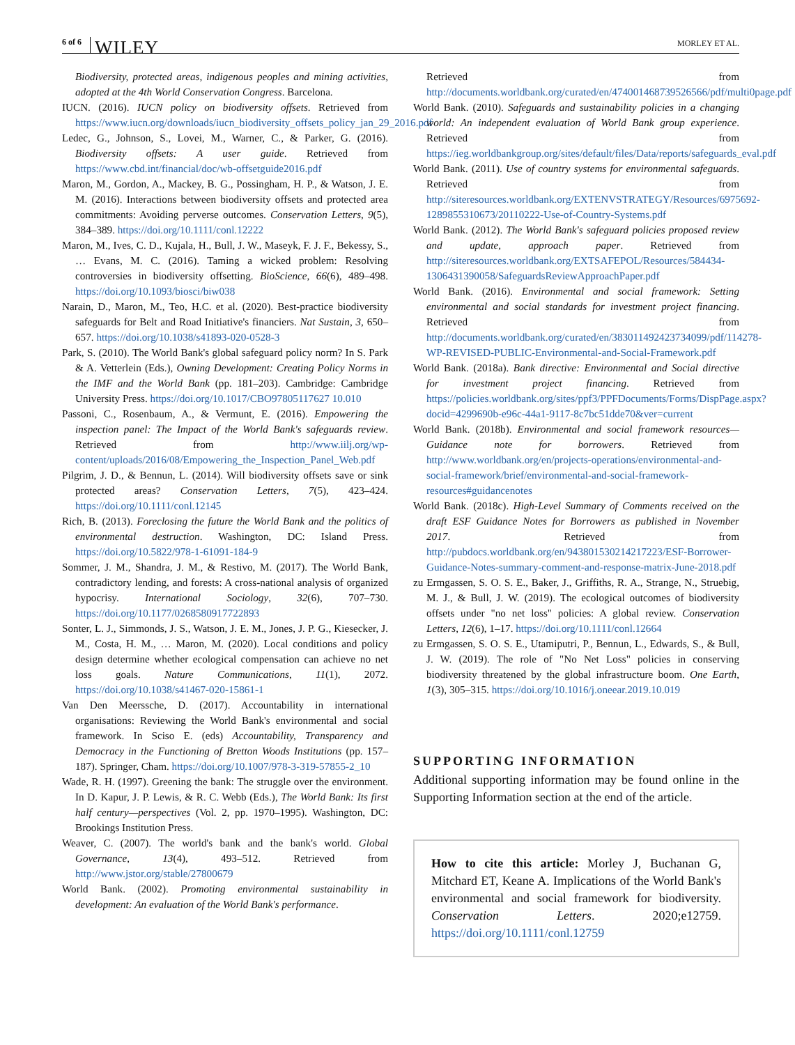6 of 6 WILEY MORLEY ET AL.
Biodiversity, protected areas, indigenous peoples and mining activities, adopted at the 4th World Conservation Congress. Barcelona.
IUCN. (2016). IUCN policy on biodiversity offsets. Retrieved from https://www.iucn.org/downloads/iucn_biodiversity_offsets_policy_jan_29_2016.pdf
Ledec, G., Johnson, S., Lovei, M., Warner, C., & Parker, G. (2016). Biodiversity offsets: A user guide. Retrieved from https://www.cbd.int/financial/doc/wb-offsetguide2016.pdf
Maron, M., Gordon, A., Mackey, B. G., Possingham, H. P., & Watson, J. E. M. (2016). Interactions between biodiversity offsets and protected area commitments: Avoiding perverse outcomes. Conservation Letters, 9(5), 384–389. https://doi.org/10.1111/conl.12222
Maron, M., Ives, C. D., Kujala, H., Bull, J. W., Maseyk, F. J. F., Bekessy, S., … Evans, M. C. (2016). Taming a wicked problem: Resolving controversies in biodiversity offsetting. BioScience, 66(6), 489–498. https://doi.org/10.1093/biosci/biw038
Narain, D., Maron, M., Teo, H.C. et al. (2020). Best-practice biodiversity safeguards for Belt and Road Initiative's financiers. Nat Sustain, 3, 650–657. https://doi.org/10.1038/s41893-020-0528-3
Park, S. (2010). The World Bank's global safeguard policy norm? In S. Park & A. Vetterlein (Eds.), Owning Development: Creating Policy Norms in the IMF and the World Bank (pp. 181–203). Cambridge: Cambridge University Press. https://doi.org/10.1017/CBO97805117627 10.010
Passoni, C., Rosenbaum, A., & Vermunt, E. (2016). Empowering the inspection panel: The Impact of the World Bank's safeguards review. Retrieved from http://www.iilj.org/wp-content/uploads/2016/08/Empowering_the_Inspection_Panel_Web.pdf
Pilgrim, J. D., & Bennun, L. (2014). Will biodiversity offsets save or sink protected areas? Conservation Letters, 7(5), 423–424. https://doi.org/10.1111/conl.12145
Rich, B. (2013). Foreclosing the future the World Bank and the politics of environmental destruction. Washington, DC: Island Press. https://doi.org/10.5822/978-1-61091-184-9
Sommer, J. M., Shandra, J. M., & Restivo, M. (2017). The World Bank, contradictory lending, and forests: A cross-national analysis of organized hypocrisy. International Sociology, 32(6), 707–730. https://doi.org/10.1177/0268580917722893
Sonter, L. J., Simmonds, J. S., Watson, J. E. M., Jones, J. P. G., Kiesecker, J. M., Costa, H. M., … Maron, M. (2020). Local conditions and policy design determine whether ecological compensation can achieve no net loss goals. Nature Communications, 11(1), 2072. https://doi.org/10.1038/s41467-020-15861-1
Van Den Meerssche, D. (2017). Accountability in international organisations: Reviewing the World Bank's environmental and social framework. In Sciso E. (eds) Accountability, Transparency and Democracy in the Functioning of Bretton Woods Institutions (pp. 157–187). Springer, Cham. https://doi.org/10.1007/978-3-319-57855-2_10
Wade, R. H. (1997). Greening the bank: The struggle over the environment. In D. Kapur, J. P. Lewis, & R. C. Webb (Eds.), The World Bank: Its first half century—perspectives (Vol. 2, pp. 1970–1995). Washington, DC: Brookings Institution Press.
Weaver, C. (2007). The world's bank and the bank's world. Global Governance, 13(4), 493–512. Retrieved from http://www.jstor.org/stable/27800679
World Bank. (2002). Promoting environmental sustainability in development: An evaluation of the World Bank's performance.
Retrieved from http://documents.worldbank.org/curated/en/474001468739526566/pdf/multi0page.pdf
World Bank. (2010). Safeguards and sustainability policies in a changing world: An independent evaluation of World Bank group experience. Retrieved from https://ieg.worldbankgroup.org/sites/default/files/Data/reports/safeguards_eval.pdf
World Bank. (2011). Use of country systems for environmental safeguards. Retrieved from http://siteresources.worldbank.org/EXTENVSTRATEGY/Resources/6975692-1289855310673/20110222-Use-of-Country-Systems.pdf
World Bank. (2012). The World Bank's safeguard policies proposed review and update, approach paper. Retrieved from http://siteresources.worldbank.org/EXTSAFEPOL/Resources/584434-1306431390058/SafeguardsReviewApproachPaper.pdf
World Bank. (2016). Environmental and social framework: Setting environmental and social standards for investment project financing. Retrieved from http://documents.worldbank.org/curated/en/383011492423734099/pdf/114278-WP-REVISED-PUBLIC-Environmental-and-Social-Framework.pdf
World Bank. (2018a). Bank directive: Environmental and Social directive for investment project financing. Retrieved from https://policies.worldbank.org/sites/ppf3/PPFDocuments/Forms/DispPage.aspx?docid=4299690b-e96c-44a1-9117-8c7bc51dde70&ver=current
World Bank. (2018b). Environmental and social framework resources—Guidance note for borrowers. Retrieved from http://www.worldbank.org/en/projects-operations/environmental-and-social-framework/brief/environmental-and-social-framework-resources#guidancenotes
World Bank. (2018c). High-Level Summary of Comments received on the draft ESF Guidance Notes for Borrowers as published in November 2017. Retrieved from http://pubdocs.worldbank.org/en/943801530214217223/ESF-Borrower-Guidance-Notes-summary-comment-and-response-matrix-June-2018.pdf
zu Ermgassen, S. O. S. E., Baker, J., Griffiths, R. A., Strange, N., Struebig, M. J., & Bull, J. W. (2019). The ecological outcomes of biodiversity offsets under "no net loss" policies: A global review. Conservation Letters, 12(6), 1–17. https://doi.org/10.1111/conl.12664
zu Ermgassen, S. O. S. E., Utamiputri, P., Bennun, L., Edwards, S., & Bull, J. W. (2019). The role of "No Net Loss" policies in conserving biodiversity threatened by the global infrastructure boom. One Earth, 1(3), 305–315. https://doi.org/10.1016/j.oneear.2019.10.019
SUPPORTING INFORMATION
Additional supporting information may be found online in the Supporting Information section at the end of the article.
How to cite this article: Morley J, Buchanan G, Mitchard ET, Keane A. Implications of the World Bank's environmental and social framework for biodiversity. Conservation Letters. 2020;e12759. https://doi.org/10.1111/conl.12759